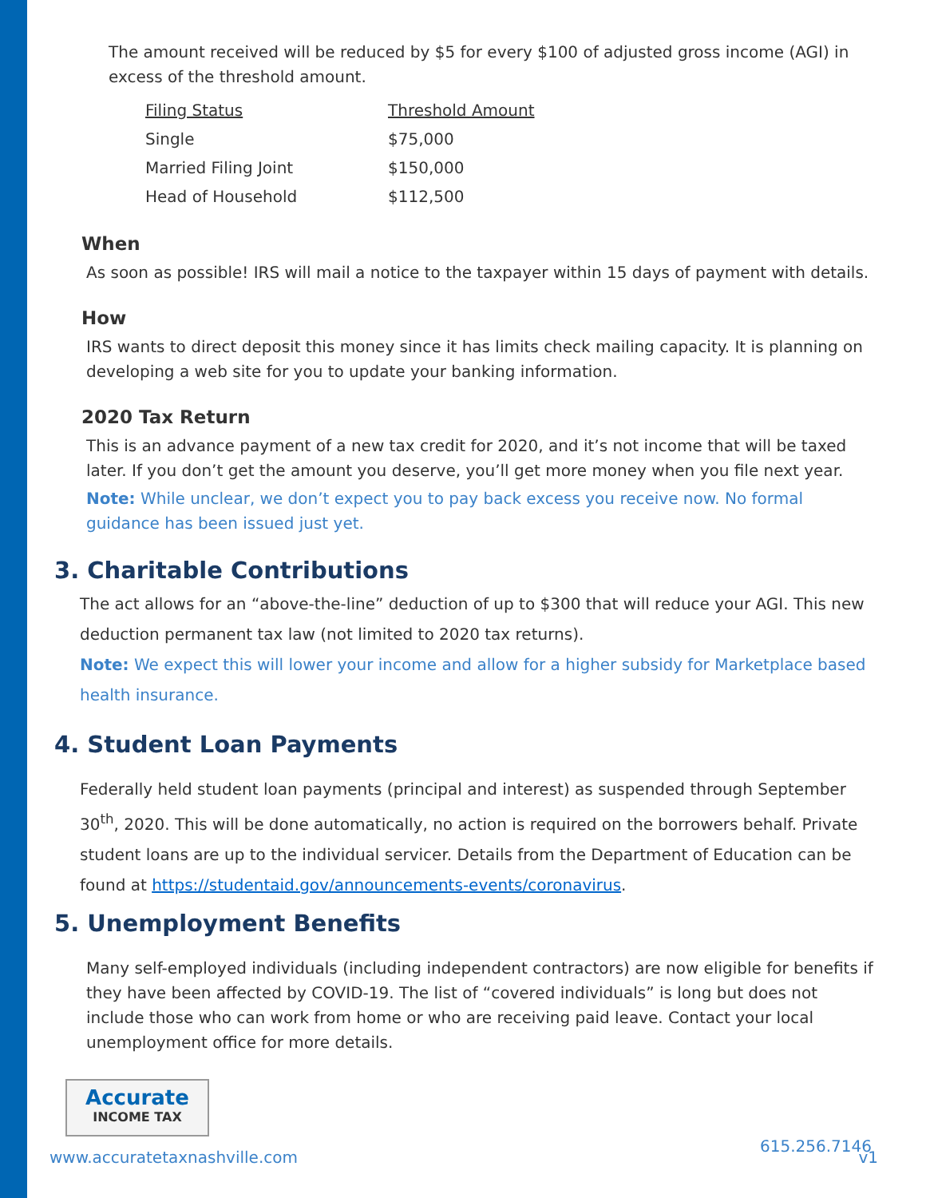The amount received will be reduced by $5 for every $100 of adjusted gross income (AGI) in excess of the threshold amount.
| Filing Status | Threshold Amount |
| Single | $75,000 |
| Married Filing Joint | $150,000 |
| Head of Household | $112,500 |
When
As soon as possible! IRS will mail a notice to the taxpayer within 15 days of payment with details.
How
IRS wants to direct deposit this money since it has limits check mailing capacity. It is planning on developing a web site for you to update your banking information.
2020 Tax Return
This is an advance payment of a new tax credit for 2020, and it’s not income that will be taxed later. If you don’t get the amount you deserve, you’ll get more money when you file next year.
Note: While unclear, we don’t expect you to pay back excess you receive now. No formal guidance has been issued just yet.
3. Charitable Contributions
The act allows for an “above-the-line” deduction of up to $300 that will reduce your AGI. This new deduction permanent tax law (not limited to 2020 tax returns).
Note: We expect this will lower your income and allow for a higher subsidy for Marketplace based health insurance.
4. Student Loan Payments
Federally held student loan payments (principal and interest) as suspended through September 30<sup>th</sup>, 2020. This will be done automatically, no action is required on the borrowers behalf. Private student loans are up to the individual servicer. Details from the Department of Education can be found at https://studentaid.gov/announcements-events/coronavirus.
5. Unemployment Benefits
Many self-employed individuals (including independent contractors) are now eligible for benefits if they have been affected by COVID-19. The list of “covered individuals” is long but does not include those who can work from home or who are receiving paid leave. Contact your local unemployment office for more details.
Accurate
INCOME TAX
615.256.7146
www.accuratetaxnashville.com v1